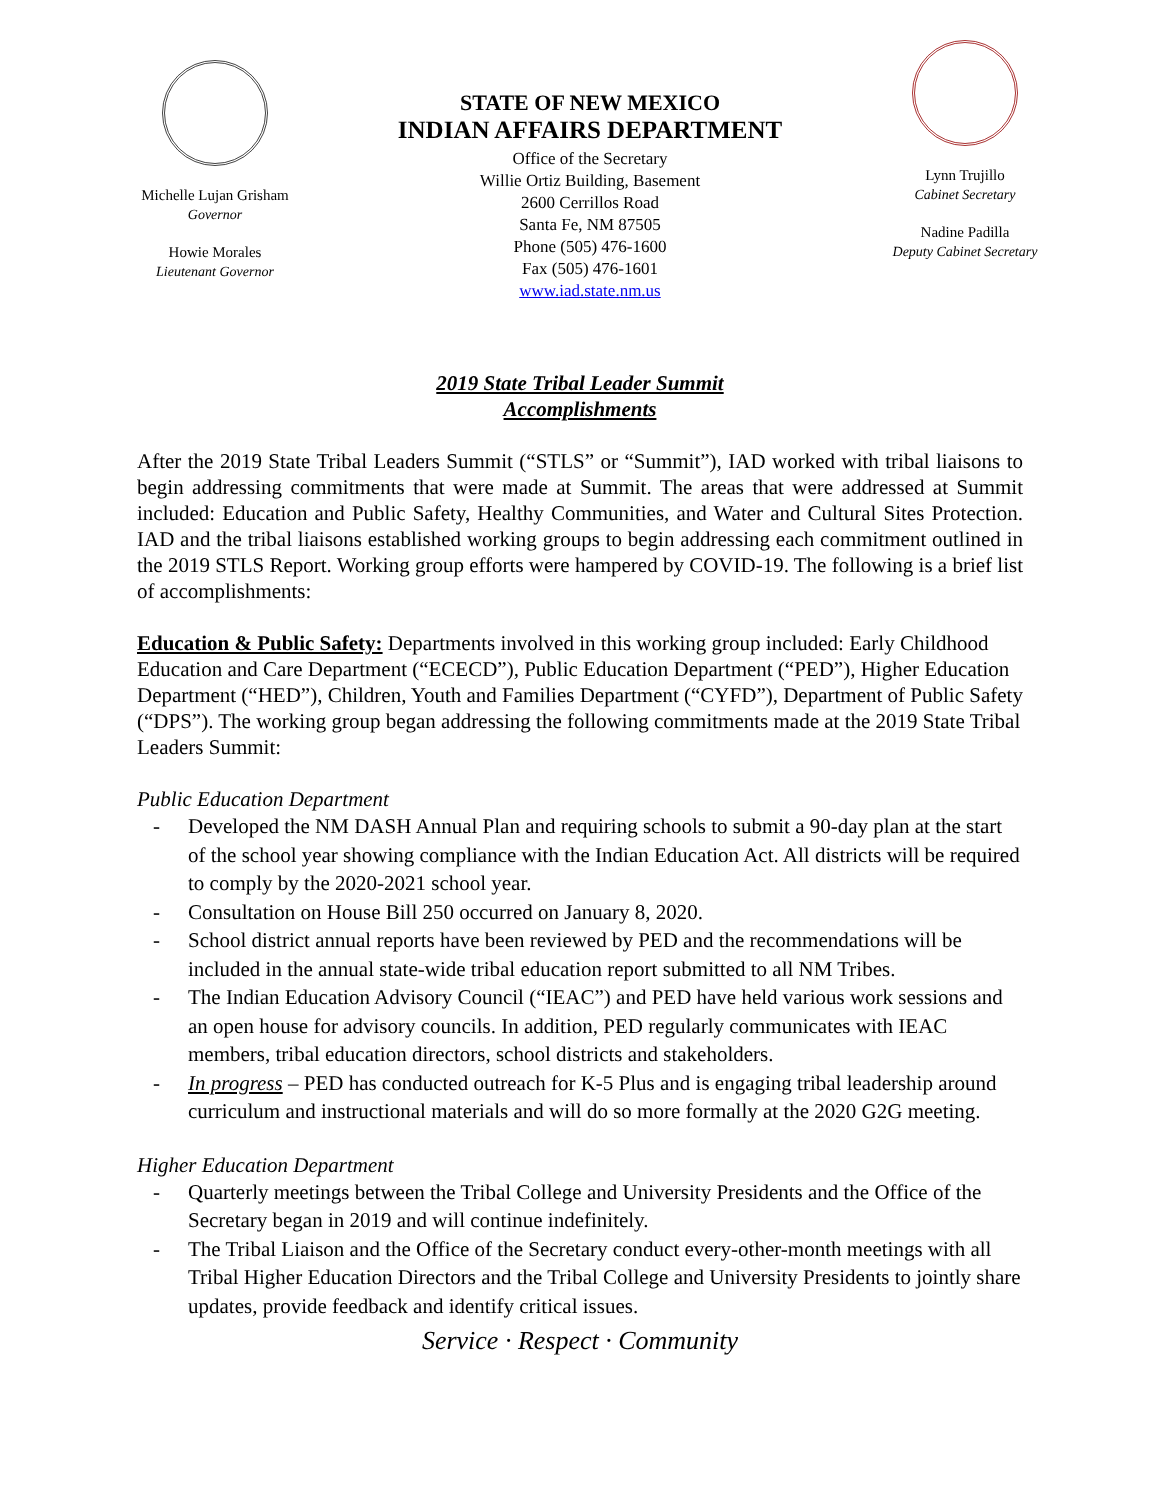Michelle Lujan Grisham
Governor
Howie Morales
Lieutenant Governor
STATE OF NEW MEXICO
INDIAN AFFAIRS DEPARTMENT
Office of the Secretary
Willie Ortiz Building, Basement
2600 Cerrillos Road
Santa Fe, NM 87505
Phone (505) 476-1600
Fax (505) 476-1601
www.iad.state.nm.us
Lynn Trujillo
Cabinet Secretary
Nadine Padilla
Deputy Cabinet Secretary
2019 State Tribal Leader Summit
Accomplishments
After the 2019 State Tribal Leaders Summit (“STLS” or “Summit”), IAD worked with tribal liaisons to begin addressing commitments that were made at Summit. The areas that were addressed at Summit included: Education and Public Safety, Healthy Communities, and Water and Cultural Sites Protection. IAD and the tribal liaisons established working groups to begin addressing each commitment outlined in the 2019 STLS Report. Working group efforts were hampered by COVID-19. The following is a brief list of accomplishments:
Education & Public Safety: Departments involved in this working group included: Early Childhood Education and Care Department (“ECECD”), Public Education Department (“PED”), Higher Education Department (“HED”), Children, Youth and Families Department (“CYFD”), Department of Public Safety (“DPS”). The working group began addressing the following commitments made at the 2019 State Tribal Leaders Summit:
Public Education Department
- Developed the NM DASH Annual Plan and requiring schools to submit a 90-day plan at the start of the school year showing compliance with the Indian Education Act. All districts will be required to comply by the 2020-2021 school year.
- Consultation on House Bill 250 occurred on January 8, 2020.
- School district annual reports have been reviewed by PED and the recommendations will be included in the annual state-wide tribal education report submitted to all NM Tribes.
- The Indian Education Advisory Council (“IEAC”) and PED have held various work sessions and an open house for advisory councils. In addition, PED regularly communicates with IEAC members, tribal education directors, school districts and stakeholders.
- In progress – PED has conducted outreach for K-5 Plus and is engaging tribal leadership around curriculum and instructional materials and will do so more formally at the 2020 G2G meeting.
Higher Education Department
- Quarterly meetings between the Tribal College and University Presidents and the Office of the Secretary began in 2019 and will continue indefinitely.
- The Tribal Liaison and the Office of the Secretary conduct every-other-month meetings with all Tribal Higher Education Directors and the Tribal College and University Presidents to jointly share updates, provide feedback and identify critical issues.
Service · Respect · Community